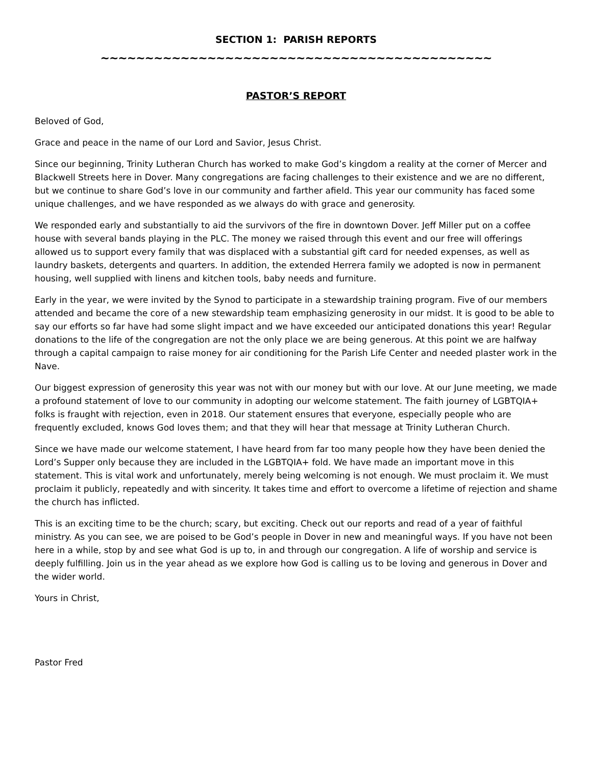SECTION 1: PARISH REPORTS
~~~~~~~~~~~~~~~~~~~~~~~~~~~~~~~~~~~~~~~~~~~~
PASTOR’S REPORT
Beloved of God,
Grace and peace in the name of our Lord and Savior, Jesus Christ.
Since our beginning, Trinity Lutheran Church has worked to make God’s kingdom a reality at the corner of Mercer and Blackwell Streets here in Dover. Many congregations are facing challenges to their existence and we are no different, but we continue to share God’s love in our community and farther afield. This year our community has faced some unique challenges, and we have responded as we always do with grace and generosity.
We responded early and substantially to aid the survivors of the fire in downtown Dover. Jeff Miller put on a coffee house with several bands playing in the PLC. The money we raised through this event and our free will offerings allowed us to support every family that was displaced with a substantial gift card for needed expenses, as well as laundry baskets, detergents and quarters. In addition, the extended Herrera family we adopted is now in permanent housing, well supplied with linens and kitchen tools, baby needs and furniture.
Early in the year, we were invited by the Synod to participate in a stewardship training program. Five of our members attended and became the core of a new stewardship team emphasizing generosity in our midst. It is good to be able to say our efforts so far have had some slight impact and we have exceeded our anticipated donations this year! Regular donations to the life of the congregation are not the only place we are being generous. At this point we are halfway through a capital campaign to raise money for air conditioning for the Parish Life Center and needed plaster work in the Nave.
Our biggest expression of generosity this year was not with our money but with our love. At our June meeting, we made a profound statement of love to our community in adopting our welcome statement. The faith journey of LGBTQIA+ folks is fraught with rejection, even in 2018. Our statement ensures that everyone, especially people who are frequently excluded, knows God loves them; and that they will hear that message at Trinity Lutheran Church.
Since we have made our welcome statement, I have heard from far too many people how they have been denied the Lord’s Supper only because they are included in the LGBTQIA+ fold. We have made an important move in this statement. This is vital work and unfortunately, merely being welcoming is not enough. We must proclaim it. We must proclaim it publicly, repeatedly and with sincerity. It takes time and effort to overcome a lifetime of rejection and shame the church has inflicted.
This is an exciting time to be the church; scary, but exciting. Check out our reports and read of a year of faithful ministry. As you can see, we are poised to be God’s people in Dover in new and meaningful ways. If you have not been here in a while, stop by and see what God is up to, in and through our congregation. A life of worship and service is deeply fulfilling. Join us in the year ahead as we explore how God is calling us to be loving and generous in Dover and the wider world.
Yours in Christ,
Pastor Fred